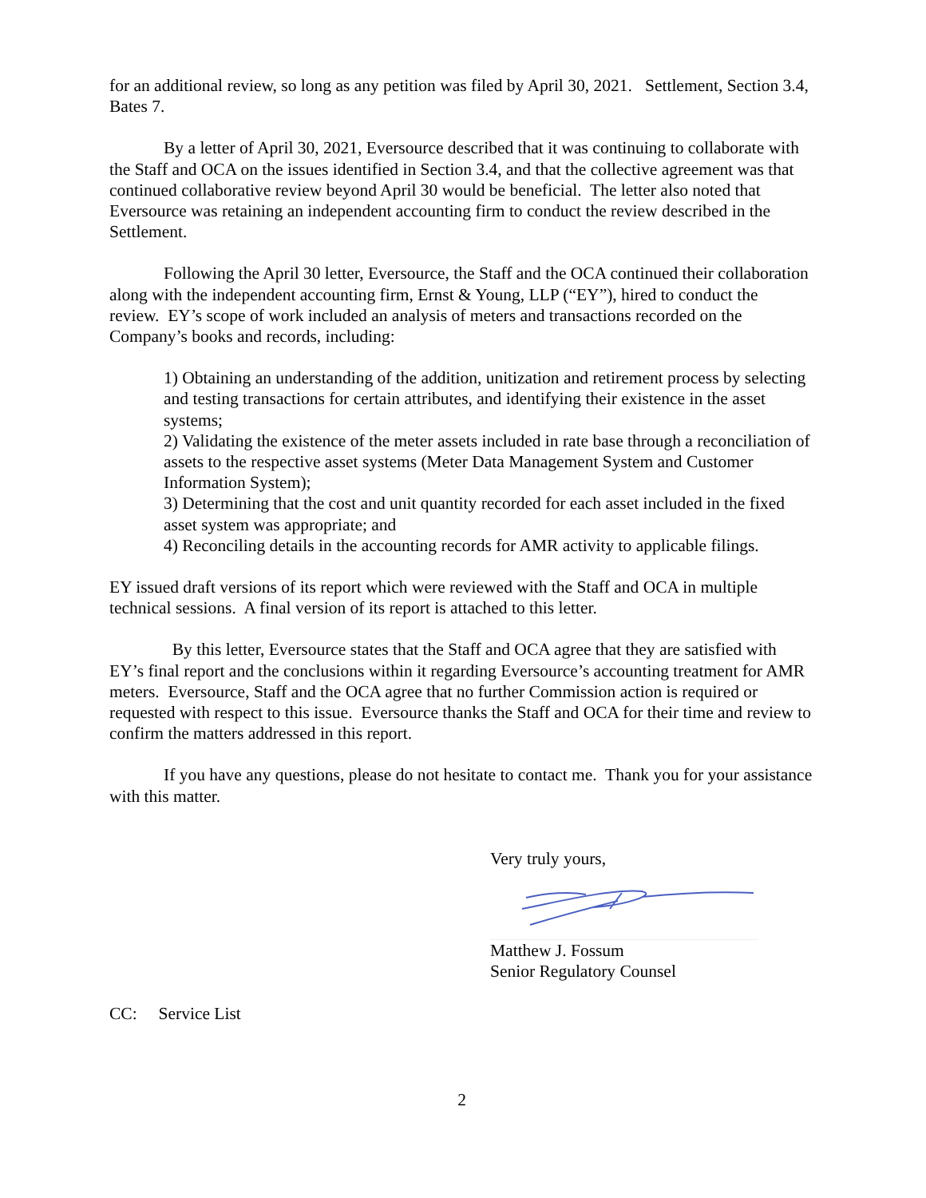for an additional review, so long as any petition was filed by April 30, 2021. Settlement, Section 3.4, Bates 7.
By a letter of April 30, 2021, Eversource described that it was continuing to collaborate with the Staff and OCA on the issues identified in Section 3.4, and that the collective agreement was that continued collaborative review beyond April 30 would be beneficial. The letter also noted that Eversource was retaining an independent accounting firm to conduct the review described in the Settlement.
Following the April 30 letter, Eversource, the Staff and the OCA continued their collaboration along with the independent accounting firm, Ernst & Young, LLP (“EY”), hired to conduct the review. EY’s scope of work included an analysis of meters and transactions recorded on the Company’s books and records, including:
1) Obtaining an understanding of the addition, unitization and retirement process by selecting and testing transactions for certain attributes, and identifying their existence in the asset systems;
2) Validating the existence of the meter assets included in rate base through a reconciliation of assets to the respective asset systems (Meter Data Management System and Customer Information System);
3) Determining that the cost and unit quantity recorded for each asset included in the fixed asset system was appropriate; and
4) Reconciling details in the accounting records for AMR activity to applicable filings.
EY issued draft versions of its report which were reviewed with the Staff and OCA in multiple technical sessions. A final version of its report is attached to this letter.
By this letter, Eversource states that the Staff and OCA agree that they are satisfied with EY’s final report and the conclusions within it regarding Eversource’s accounting treatment for AMR meters. Eversource, Staff and the OCA agree that no further Commission action is required or requested with respect to this issue. Eversource thanks the Staff and OCA for their time and review to confirm the matters addressed in this report.
If you have any questions, please do not hesitate to contact me. Thank you for your assistance with this matter.
Very truly yours,
Matthew J. Fossum
Senior Regulatory Counsel
CC: Service List
2